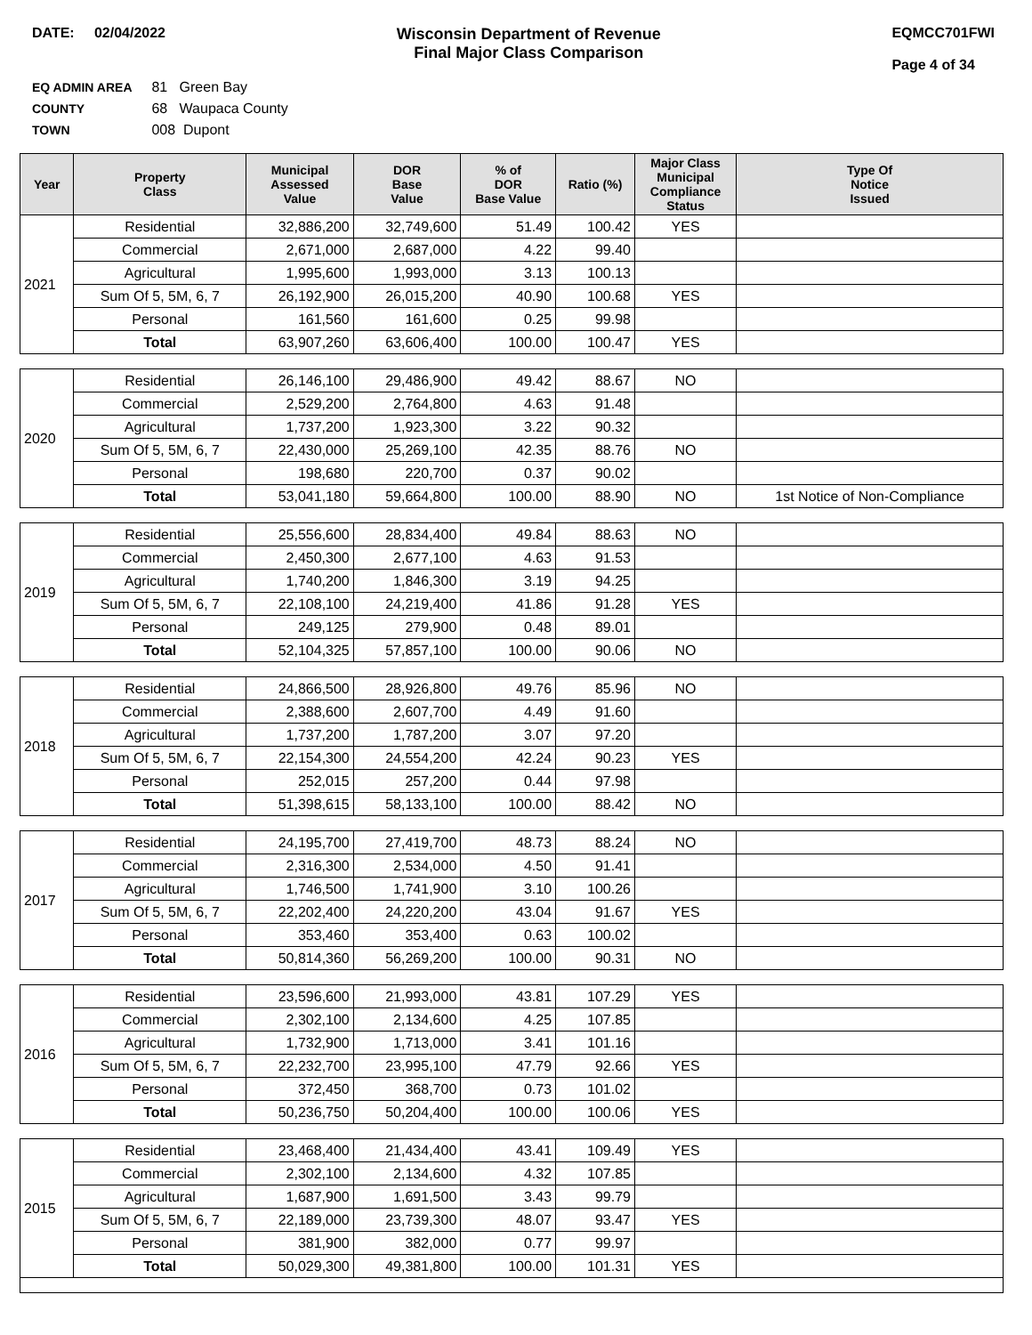DATE: 02/04/2022 Wisconsin Department of Revenue
Final Major Class Comparison
EQMCC701FWI
Page 4 of 34
EQ ADMIN AREA 81 Green Bay
COUNTY 68 Waupaca County
TOWN 008 Dupont
| Year | Property Class | Municipal Assessed Value | DOR Base Value | % of DOR Base Value | Ratio (%) | Major Class Municipal Compliance Status | Type Of Notice Issued |
| --- | --- | --- | --- | --- | --- | --- | --- |
| 2021 | Residential | 32,886,200 | 32,749,600 | 51.49 | 100.42 | YES | |
| | Commercial | 2,671,000 | 2,687,000 | 4.22 | 99.40 | | |
| | Agricultural | 1,995,600 | 1,993,000 | 3.13 | 100.13 | | |
| | Sum Of 5, 5M, 6, 7 | 26,192,900 | 26,015,200 | 40.90 | 100.68 | YES | |
| | Personal | 161,560 | 161,600 | 0.25 | 99.98 | | |
| | Total | 63,907,260 | 63,606,400 | 100.00 | 100.47 | YES | |
| 2020 | Residential | 26,146,100 | 29,486,900 | 49.42 | 88.67 | NO | |
| | Commercial | 2,529,200 | 2,764,800 | 4.63 | 91.48 | | |
| | Agricultural | 1,737,200 | 1,923,300 | 3.22 | 90.32 | | |
| | Sum Of 5, 5M, 6, 7 | 22,430,000 | 25,269,100 | 42.35 | 88.76 | NO | |
| | Personal | 198,680 | 220,700 | 0.37 | 90.02 | | |
| | Total | 53,041,180 | 59,664,800 | 100.00 | 88.90 | NO | 1st Notice of Non-Compliance |
| 2019 | Residential | 25,556,600 | 28,834,400 | 49.84 | 88.63 | NO | |
| | Commercial | 2,450,300 | 2,677,100 | 4.63 | 91.53 | | |
| | Agricultural | 1,740,200 | 1,846,300 | 3.19 | 94.25 | | |
| | Sum Of 5, 5M, 6, 7 | 22,108,100 | 24,219,400 | 41.86 | 91.28 | YES | |
| | Personal | 249,125 | 279,900 | 0.48 | 89.01 | | |
| | Total | 52,104,325 | 57,857,100 | 100.00 | 90.06 | NO | |
| 2018 | Residential | 24,866,500 | 28,926,800 | 49.76 | 85.96 | NO | |
| | Commercial | 2,388,600 | 2,607,700 | 4.49 | 91.60 | | |
| | Agricultural | 1,737,200 | 1,787,200 | 3.07 | 97.20 | | |
| | Sum Of 5, 5M, 6, 7 | 22,154,300 | 24,554,200 | 42.24 | 90.23 | YES | |
| | Personal | 252,015 | 257,200 | 0.44 | 97.98 | | |
| | Total | 51,398,615 | 58,133,100 | 100.00 | 88.42 | NO | |
| 2017 | Residential | 24,195,700 | 27,419,700 | 48.73 | 88.24 | NO | |
| | Commercial | 2,316,300 | 2,534,000 | 4.50 | 91.41 | | |
| | Agricultural | 1,746,500 | 1,741,900 | 3.10 | 100.26 | | |
| | Sum Of 5, 5M, 6, 7 | 22,202,400 | 24,220,200 | 43.04 | 91.67 | YES | |
| | Personal | 353,460 | 353,400 | 0.63 | 100.02 | | |
| | Total | 50,814,360 | 56,269,200 | 100.00 | 90.31 | NO | |
| 2016 | Residential | 23,596,600 | 21,993,000 | 43.81 | 107.29 | YES | |
| | Commercial | 2,302,100 | 2,134,600 | 4.25 | 107.85 | | |
| | Agricultural | 1,732,900 | 1,713,000 | 3.41 | 101.16 | | |
| | Sum Of 5, 5M, 6, 7 | 22,232,700 | 23,995,100 | 47.79 | 92.66 | YES | |
| | Personal | 372,450 | 368,700 | 0.73 | 101.02 | | |
| | Total | 50,236,750 | 50,204,400 | 100.00 | 100.06 | YES | |
| 2015 | Residential | 23,468,400 | 21,434,400 | 43.41 | 109.49 | YES | |
| | Commercial | 2,302,100 | 2,134,600 | 4.32 | 107.85 | | |
| | Agricultural | 1,687,900 | 1,691,500 | 3.43 | 99.79 | | |
| | Sum Of 5, 5M, 6, 7 | 22,189,000 | 23,739,300 | 48.07 | 93.47 | YES | |
| | Personal | 381,900 | 382,000 | 0.77 | 99.97 | | |
| | Total | 50,029,300 | 49,381,800 | 100.00 | 101.31 | YES | |